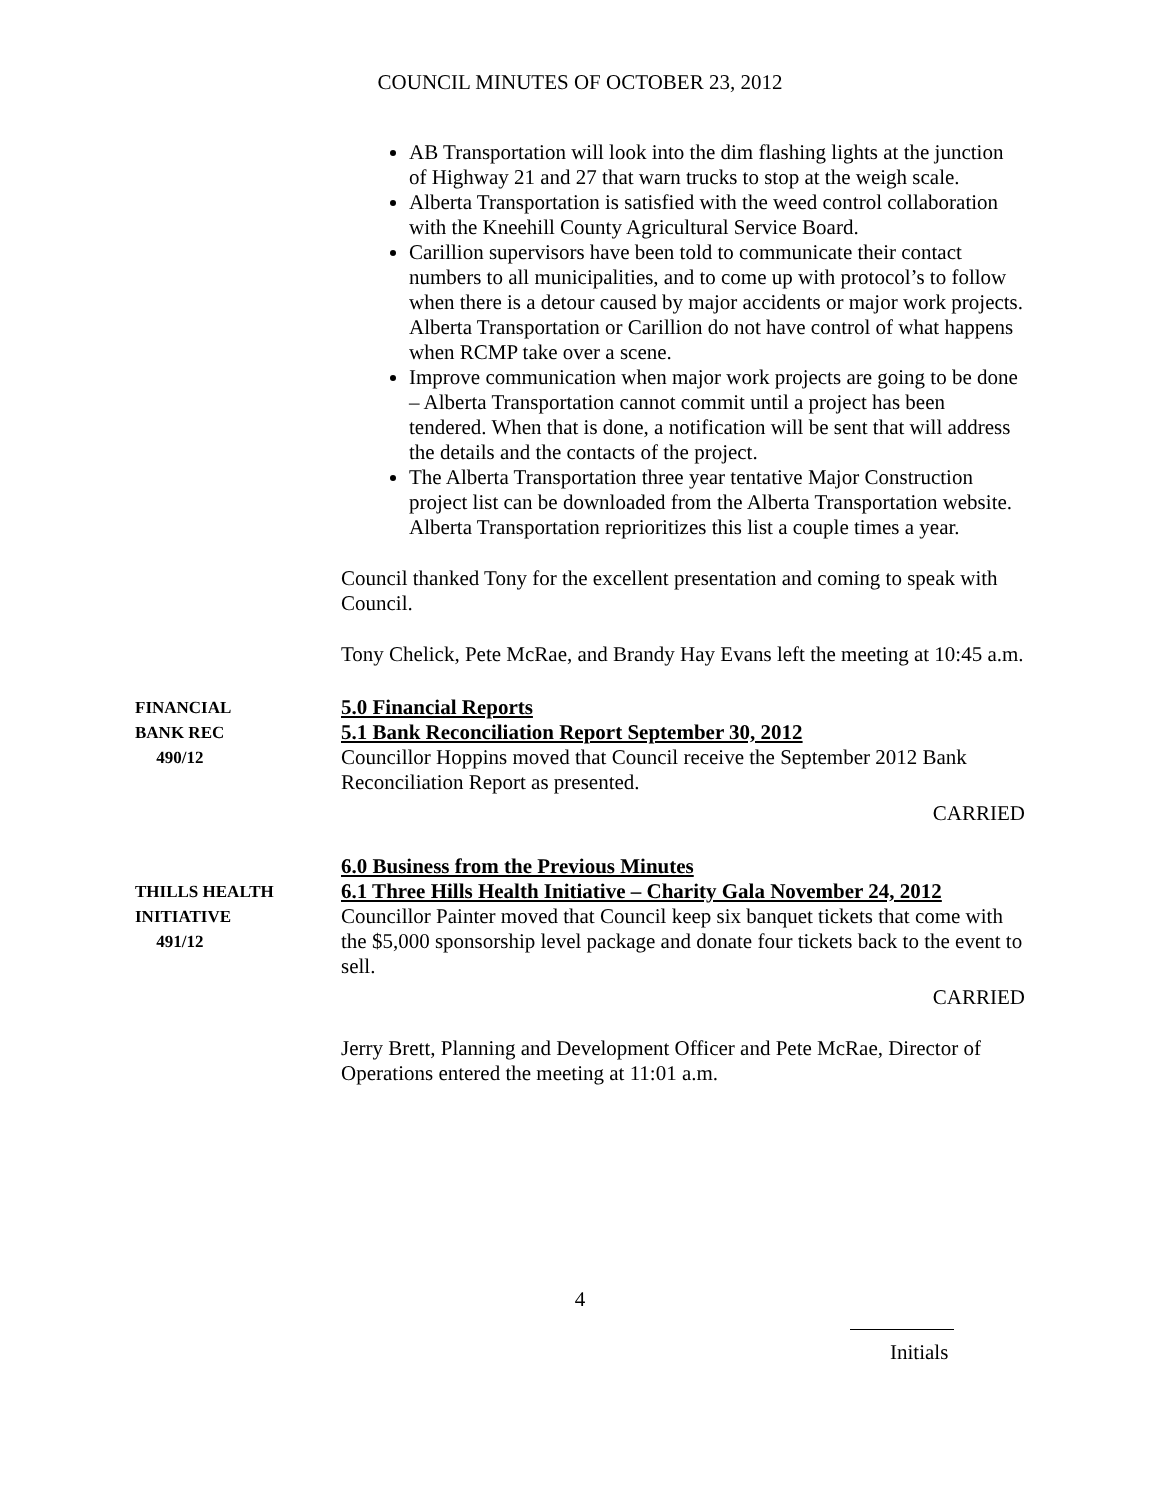COUNCIL MINUTES OF OCTOBER 23, 2012
AB Transportation will look into the dim flashing lights at the junction of Highway 21 and 27 that warn trucks to stop at the weigh scale.
Alberta Transportation is satisfied with the weed control collaboration with the Kneehill County Agricultural Service Board.
Carillion supervisors have been told to communicate their contact numbers to all municipalities, and to come up with protocol’s to follow when there is a detour caused by major accidents or major work projects. Alberta Transportation or Carillion do not have control of what happens when RCMP take over a scene.
Improve communication when major work projects are going to be done – Alberta Transportation cannot commit until a project has been tendered. When that is done, a notification will be sent that will address the details and the contacts of the project.
The Alberta Transportation three year tentative Major Construction project list can be downloaded from the Alberta Transportation website. Alberta Transportation reprioritizes this list a couple times a year.
Council thanked Tony for the excellent presentation and coming to speak with Council.
Tony Chelick, Pete McRae, and Brandy Hay Evans left the meeting at 10:45 a.m.
FINANCIAL
BANK REC
490/12
5.0 Financial Reports
5.1 Bank Reconciliation Report September 30, 2012
Councillor Hoppins moved that Council receive the September 2012 Bank Reconciliation Report as presented.
CARRIED
THILLS HEALTH
INITIATIVE
491/12
6.0 Business from the Previous Minutes
6.1 Three Hills Health Initiative – Charity Gala November 24, 2012
Councillor Painter moved that Council keep six banquet tickets that come with the $5,000 sponsorship level package and donate four tickets back to the event to sell.
CARRIED
Jerry Brett, Planning and Development Officer and Pete McRae, Director of Operations entered the meeting at 11:01 a.m.
4
Initials